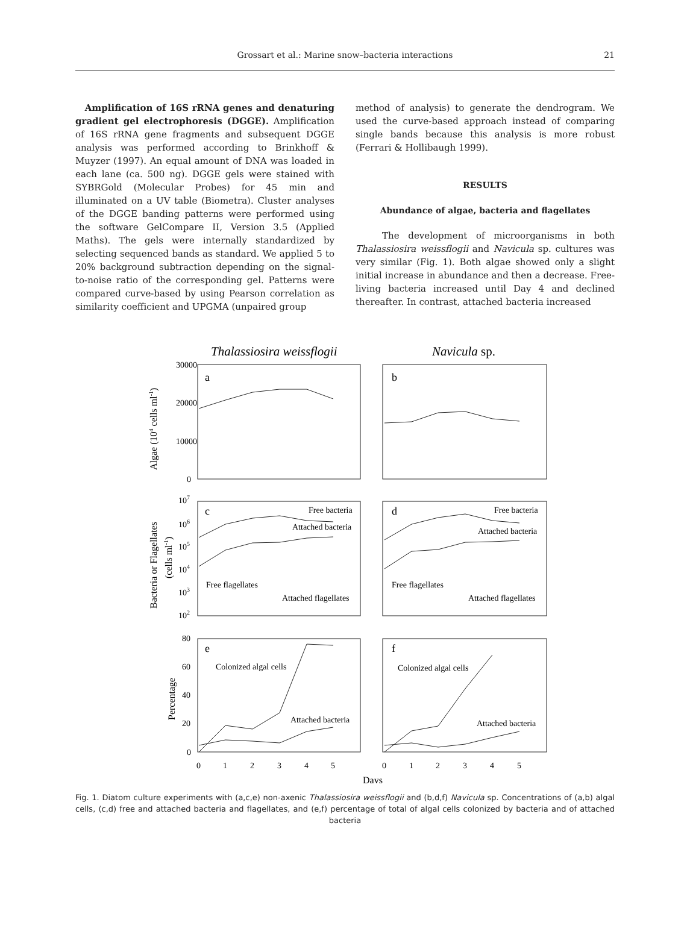Grossart et al.: Marine snow–bacteria interactions
21
Amplification of 16S rRNA genes and denaturing gradient gel electrophoresis (DGGE). Amplification of 16S rRNA gene fragments and subsequent DGGE analysis was performed according to Brinkhoff & Muyzer (1997). An equal amount of DNA was loaded in each lane (ca. 500 ng). DGGE gels were stained with SYBRGold (Molecular Probes) for 45 min and illuminated on a UV table (Biometra). Cluster analyses of the DGGE banding patterns were performed using the software GelCompare II, Version 3.5 (Applied Maths). The gels were internally standardized by selecting sequenced bands as standard. We applied 5 to 20% background subtraction depending on the signal-to-noise ratio of the corresponding gel. Patterns were compared curve-based by using Pearson correlation as similarity coefficient and UPGMA (unpaired group
method of analysis) to generate the dendrogram. We used the curve-based approach instead of comparing single bands because this analysis is more robust (Ferrari & Hollibaugh 1999).
RESULTS
Abundance of algae, bacteria and flagellates
The development of microorganisms in both Thalassiosira weissflogii and Navicula sp. cultures was very similar (Fig. 1). Both algae showed only a slight initial increase in abundance and then a decrease. Free-living bacteria increased until Day 4 and declined thereafter. In contrast, attached bacteria increased
Thalassiosira weissflogii
Navicula sp.
a
b
c
d
e
f
30000
20000
10000
0
107
106
105
104
103
102
80
60
40
20
0
Free bacteria
Attached bacteria
Free flagellates
Attached flagellates
Free bacteria
Attached bacteria
Free flagellates
Attached flagellates
Colonized algal cells
Attached bacteria
Colonized algal cells
Attached bacteria
0
1
2
3
4
5
0
1
2
3
4
5
Days
Algae (104 cells ml-1)
Bacteria or Flagellates
(cells ml-1)
Percentage
Fig. 1. Diatom culture experiments with (a,c,e) non-axenic Thalassiosira weissflogii and (b,d,f) Navicula sp. Concentrations of (a,b) algal cells, (c,d) free and attached bacteria and flagellates, and (e,f) percentage of total of algal cells colonized by bacteria and of attached bacteria